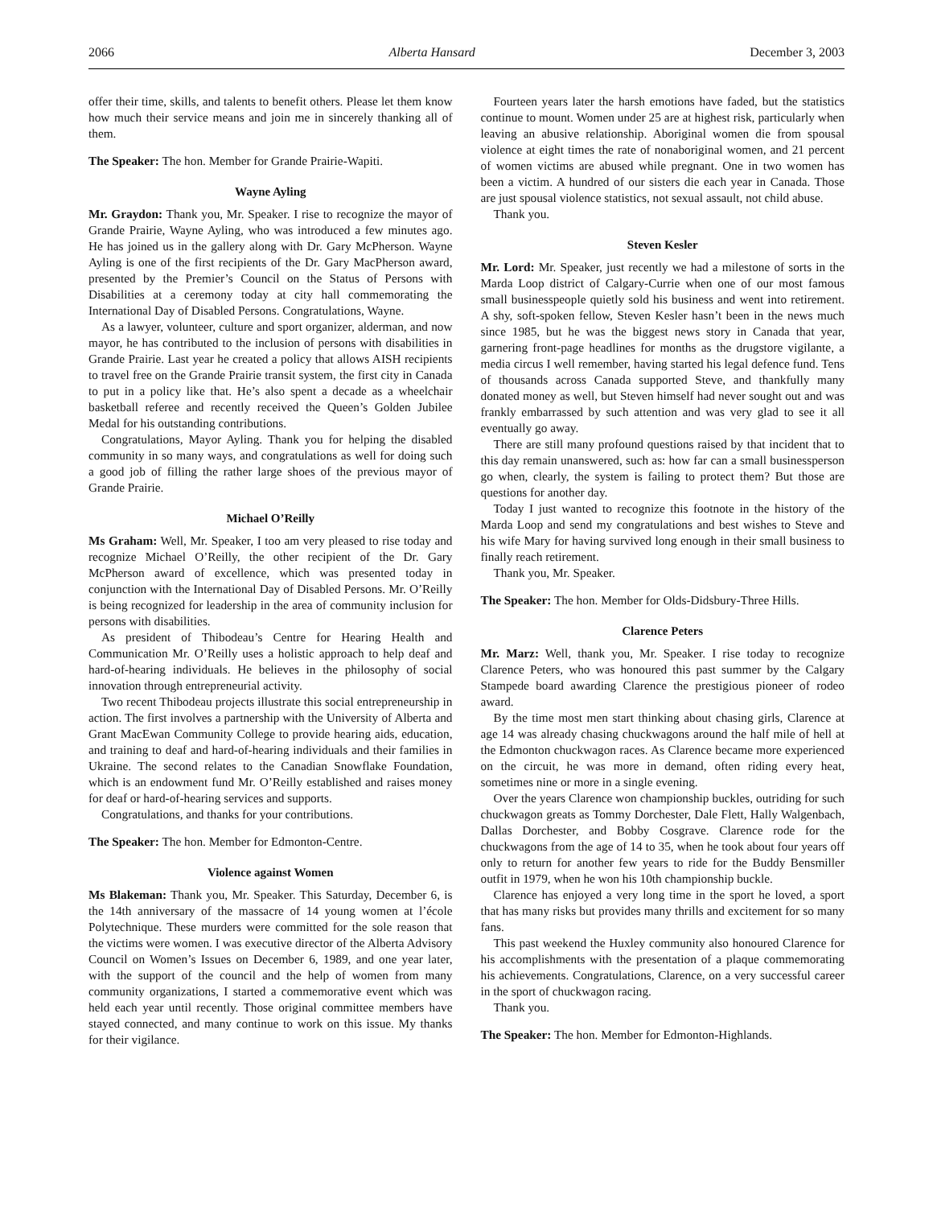2066 Alberta Hansard December 3, 2003
offer their time, skills, and talents to benefit others. Please let them know how much their service means and join me in sincerely thanking all of them.
The Speaker: The hon. Member for Grande Prairie-Wapiti.
Wayne Ayling
Mr. Graydon: Thank you, Mr. Speaker. I rise to recognize the mayor of Grande Prairie, Wayne Ayling, who was introduced a few minutes ago. He has joined us in the gallery along with Dr. Gary McPherson. Wayne Ayling is one of the first recipients of the Dr. Gary MacPherson award, presented by the Premier’s Council on the Status of Persons with Disabilities at a ceremony today at city hall commemorating the International Day of Disabled Persons. Congratulations, Wayne.
As a lawyer, volunteer, culture and sport organizer, alderman, and now mayor, he has contributed to the inclusion of persons with disabilities in Grande Prairie. Last year he created a policy that allows AISH recipients to travel free on the Grande Prairie transit system, the first city in Canada to put in a policy like that. He’s also spent a decade as a wheelchair basketball referee and recently received the Queen’s Golden Jubilee Medal for his outstanding contributions.
Congratulations, Mayor Ayling. Thank you for helping the disabled community in so many ways, and congratulations as well for doing such a good job of filling the rather large shoes of the previous mayor of Grande Prairie.
Michael O’Reilly
Ms Graham: Well, Mr. Speaker, I too am very pleased to rise today and recognize Michael O’Reilly, the other recipient of the Dr. Gary McPherson award of excellence, which was presented today in conjunction with the International Day of Disabled Persons. Mr. O’Reilly is being recognized for leadership in the area of community inclusion for persons with disabilities.
As president of Thibodeau’s Centre for Hearing Health and Communication Mr. O’Reilly uses a holistic approach to help deaf and hard-of-hearing individuals. He believes in the philosophy of social innovation through entrepreneurial activity.
Two recent Thibodeau projects illustrate this social entrepreneurship in action. The first involves a partnership with the University of Alberta and Grant MacEwan Community College to provide hearing aids, education, and training to deaf and hard-of-hearing individuals and their families in Ukraine. The second relates to the Canadian Snowflake Foundation, which is an endowment fund Mr. O’Reilly established and raises money for deaf or hard-of-hearing services and supports.
Congratulations, and thanks for your contributions.
The Speaker: The hon. Member for Edmonton-Centre.
Violence against Women
Ms Blakeman: Thank you, Mr. Speaker. This Saturday, December 6, is the 14th anniversary of the massacre of 14 young women at l’école Polytechnique. These murders were committed for the sole reason that the victims were women. I was executive director of the Alberta Advisory Council on Women’s Issues on December 6, 1989, and one year later, with the support of the council and the help of women from many community organizations, I started a commemorative event which was held each year until recently. Those original committee members have stayed connected, and many continue to work on this issue. My thanks for their vigilance.
Fourteen years later the harsh emotions have faded, but the statistics continue to mount. Women under 25 are at highest risk, particularly when leaving an abusive relationship. Aboriginal women die from spousal violence at eight times the rate of nonaboriginal women, and 21 percent of women victims are abused while pregnant. One in two women has been a victim. A hundred of our sisters die each year in Canada. Those are just spousal violence statistics, not sexual assault, not child abuse.
Thank you.
Steven Kesler
Mr. Lord: Mr. Speaker, just recently we had a milestone of sorts in the Marda Loop district of Calgary-Currie when one of our most famous small businesspeople quietly sold his business and went into retirement. A shy, soft-spoken fellow, Steven Kesler hasn’t been in the news much since 1985, but he was the biggest news story in Canada that year, garnering front-page headlines for months as the drugstore vigilante, a media circus I well remember, having started his legal defence fund. Tens of thousands across Canada supported Steve, and thankfully many donated money as well, but Steven himself had never sought out and was frankly embarrassed by such attention and was very glad to see it all eventually go away.
There are still many profound questions raised by that incident that to this day remain unanswered, such as: how far can a small businessperson go when, clearly, the system is failing to protect them? But those are questions for another day.
Today I just wanted to recognize this footnote in the history of the Marda Loop and send my congratulations and best wishes to Steve and his wife Mary for having survived long enough in their small business to finally reach retirement.
Thank you, Mr. Speaker.
The Speaker: The hon. Member for Olds-Didsbury-Three Hills.
Clarence Peters
Mr. Marz: Well, thank you, Mr. Speaker. I rise today to recognize Clarence Peters, who was honoured this past summer by the Calgary Stampede board awarding Clarence the prestigious pioneer of rodeo award.
By the time most men start thinking about chasing girls, Clarence at age 14 was already chasing chuckwagons around the half mile of hell at the Edmonton chuckwagon races. As Clarence became more experienced on the circuit, he was more in demand, often riding every heat, sometimes nine or more in a single evening.
Over the years Clarence won championship buckles, outriding for such chuckwagon greats as Tommy Dorchester, Dale Flett, Hally Walgenbach, Dallas Dorchester, and Bobby Cosgrave. Clarence rode for the chuckwagons from the age of 14 to 35, when he took about four years off only to return for another few years to ride for the Buddy Bensmiller outfit in 1979, when he won his 10th championship buckle.
Clarence has enjoyed a very long time in the sport he loved, a sport that has many risks but provides many thrills and excitement for so many fans.
This past weekend the Huxley community also honoured Clarence for his accomplishments with the presentation of a plaque commemorating his achievements. Congratulations, Clarence, on a very successful career in the sport of chuckwagon racing.
Thank you.
The Speaker: The hon. Member for Edmonton-Highlands.